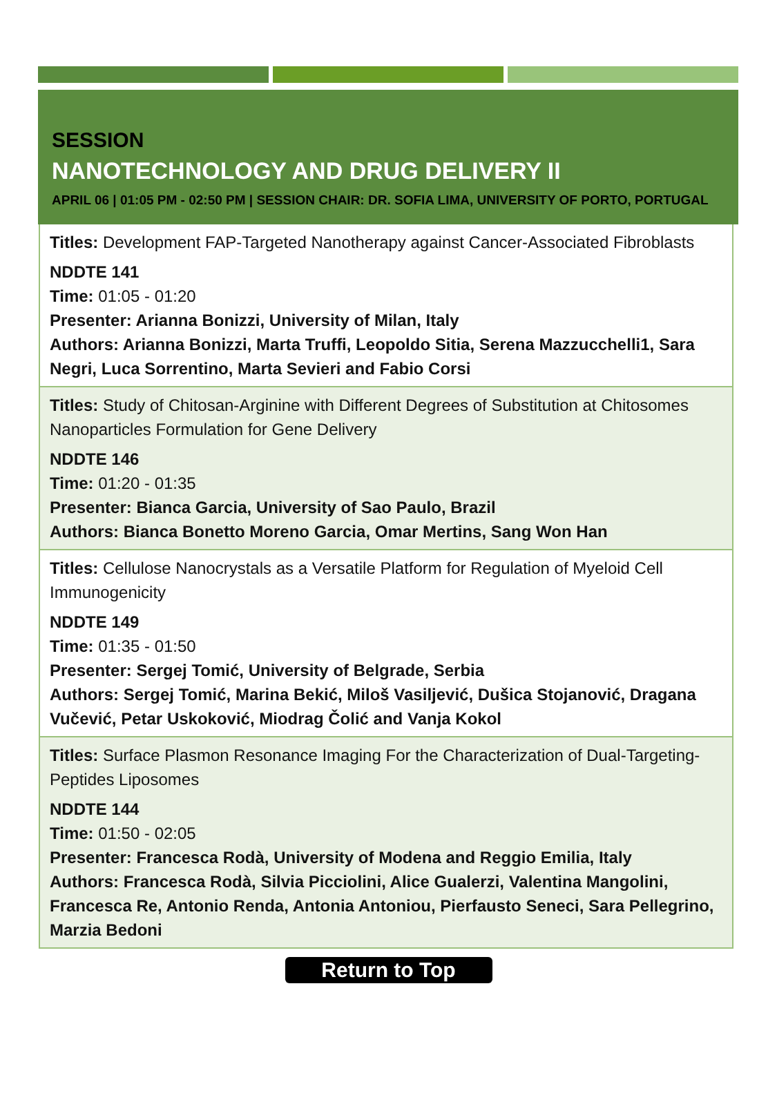SESSION
NANOTECHNOLOGY AND DRUG DELIVERY II
APRIL 06 | 01:05 PM - 02:50 PM | SESSION CHAIR: DR. SOFIA LIMA, UNIVERSITY OF PORTO, PORTUGAL
Titles: Development FAP-Targeted Nanotherapy against Cancer-Associated Fibroblasts
NDDTE 141
Time: 01:05 - 01:20
Presenter: Arianna Bonizzi, University of Milan, Italy
Authors: Arianna Bonizzi, Marta Truffi, Leopoldo Sitia, Serena Mazzucchelli1, Sara Negri, Luca Sorrentino, Marta Sevieri and Fabio Corsi
Titles: Study of Chitosan-Arginine with Different Degrees of Substitution at Chitosomes Nanoparticles Formulation for Gene Delivery
NDDTE 146
Time: 01:20 - 01:35
Presenter: Bianca Garcia, University of Sao Paulo, Brazil
Authors: Bianca Bonetto Moreno Garcia, Omar Mertins, Sang Won Han
Titles: Cellulose Nanocrystals as a Versatile Platform for Regulation of Myeloid Cell Immunogenicity
NDDTE 149
Time: 01:35 - 01:50
Presenter: Sergej Tomić, University of Belgrade, Serbia
Authors: Sergej Tomić, Marina Bekić, Miloš Vasiljević, Dušica Stojanović, Dragana Vučević, Petar Uskoković, Miodrag Čolić and Vanja Kokol
Titles: Surface Plasmon Resonance Imaging For the Characterization of Dual-Targeting-Peptides Liposomes
NDDTE 144
Time: 01:50 - 02:05
Presenter: Francesca Rodà, University of Modena and Reggio Emilia, Italy
Authors: Francesca Rodà, Silvia Picciolini, Alice Gualerzi, Valentina Mangolini, Francesca Re, Antonio Renda, Antonia Antoniou, Pierfausto Seneci, Sara Pellegrino, Marzia Bedoni
Return to Top